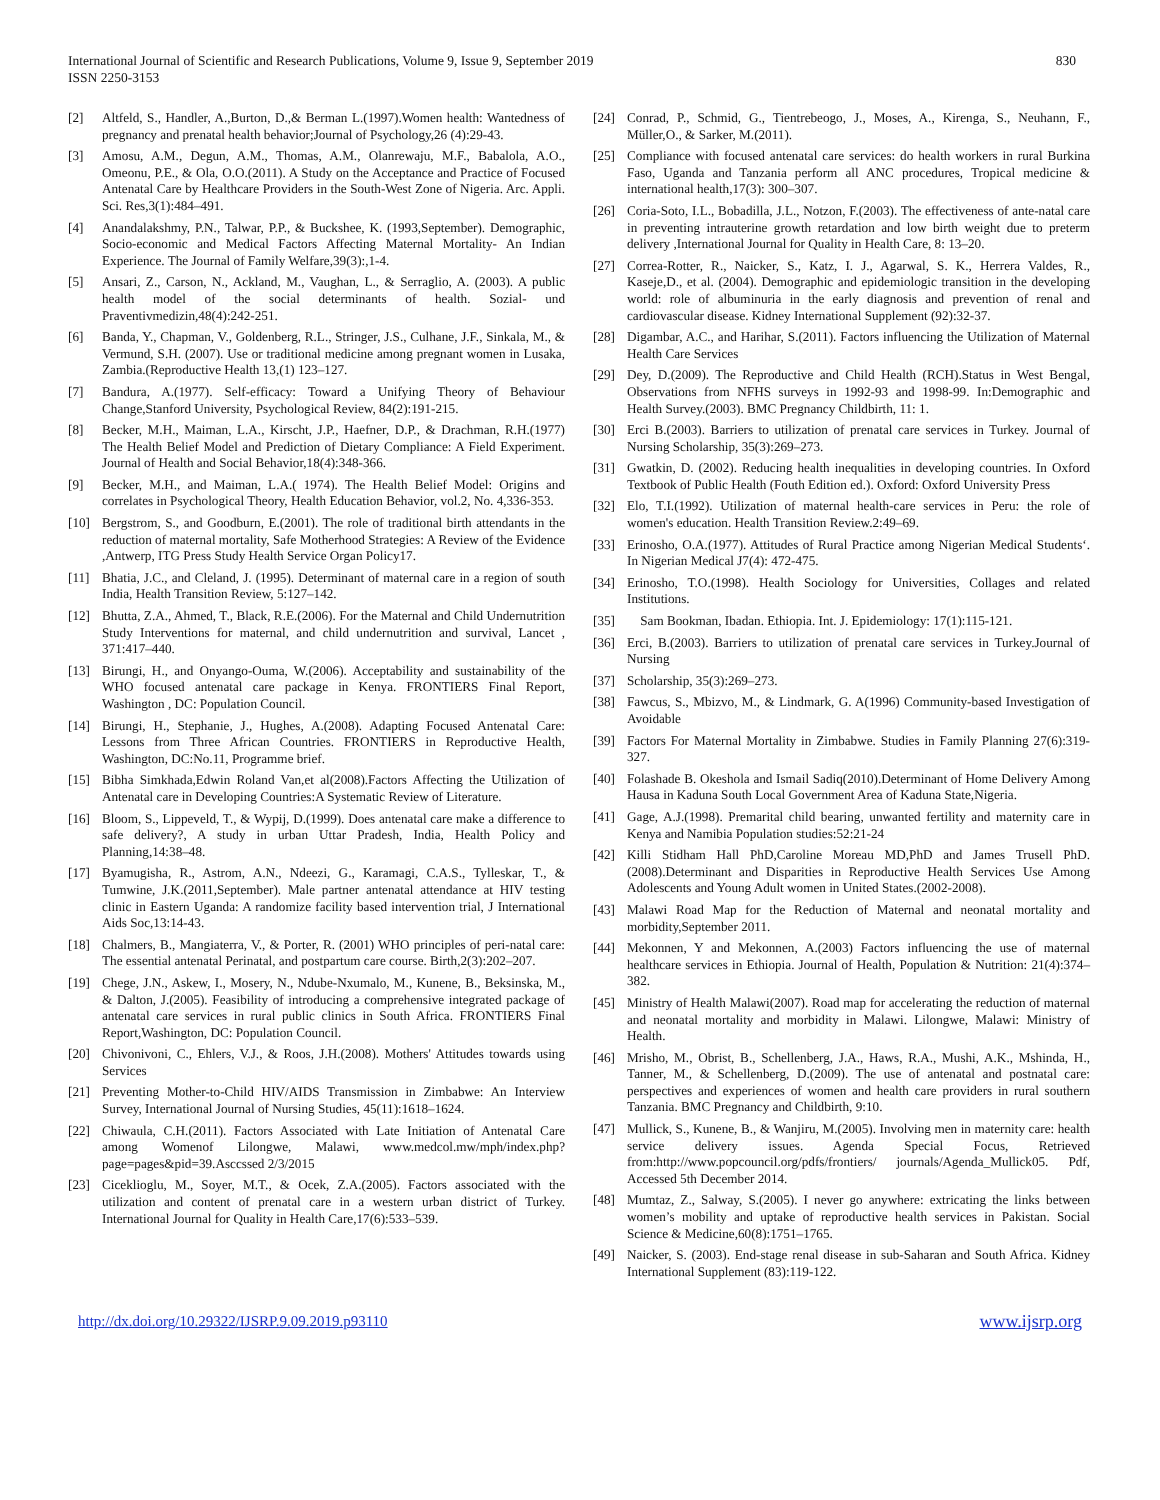International Journal of Scientific and Research Publications, Volume 9, Issue 9, September 2019
ISSN 2250-3153
830
[2] Altfeld, S., Handler, A.,Burton, D.,& Berman L.(1997).Women health: Wantedness of pregnancy and prenatal health behavior;Journal of Psychology,26 (4):29-43.
[3] Amosu, A.M., Degun, A.M., Thomas, A.M., Olanrewaju, M.F., Babalola, A.O., Omeonu, P.E., & Ola, O.O.(2011). A Study on the Acceptance and Practice of Focused Antenatal Care by Healthcare Providers in the South-West Zone of Nigeria. Arc. Appli. Sci. Res,3(1):484–491.
[4] Anandalakshmy, P.N., Talwar, P.P., & Buckshee, K. (1993,September). Demographic, Socio-economic and Medical Factors Affecting Maternal Mortality- An Indian Experience. The Journal of Family Welfare,39(3):,1-4.
[5] Ansari, Z., Carson, N., Ackland, M., Vaughan, L., & Serraglio, A. (2003). A public health model of the social determinants of health. Sozial- und Praventivmedizin,48(4):242-251.
[6] Banda, Y., Chapman, V., Goldenberg, R.L., Stringer, J.S., Culhane, J.F., Sinkala, M., & Vermund, S.H. (2007). Use or traditional medicine among pregnant women in Lusaka, Zambia.(Reproductive Health 13,(1) 123–127.
[7] Bandura, A.(1977). Self-efficacy: Toward a Unifying Theory of Behaviour Change,Stanford University, Psychological Review, 84(2):191-215.
[8] Becker, M.H., Maiman, L.A., Kirscht, J.P., Haefner, D.P., & Drachman, R.H.(1977) The Health Belief Model and Prediction of Dietary Compliance: A Field Experiment. Journal of Health and Social Behavior,18(4):348-366.
[9] Becker, M.H., and Maiman, L.A.( 1974). The Health Belief Model: Origins and correlates in Psychological Theory, Health Education Behavior, vol.2, No. 4,336-353.
[10] Bergstrom, S., and Goodburn, E.(2001). The role of traditional birth attendants in the reduction of maternal mortality, Safe Motherhood Strategies: A Review of the Evidence ,Antwerp, ITG Press Study Health Service Organ Policy17.
[11] Bhatia, J.C., and Cleland, J. (1995). Determinant of maternal care in a region of south India, Health Transition Review, 5:127–142.
[12] Bhutta, Z.A., Ahmed, T., Black, R.E.(2006). For the Maternal and Child Undernutrition Study Interventions for maternal, and child undernutrition and survival, Lancet , 371:417–440.
[13] Birungi, H., and Onyango-Ouma, W.(2006). Acceptability and sustainability of the WHO focused antenatal care package in Kenya. FRONTIERS Final Report, Washington , DC: Population Council.
[14] Birungi, H., Stephanie, J., Hughes, A.(2008). Adapting Focused Antenatal Care: Lessons from Three African Countries. FRONTIERS in Reproductive Health, Washington, DC:No.11, Programme brief.
[15] Bibha Simkhada,Edwin Roland Van,et al(2008).Factors Affecting the Utilization of Antenatal care in Developing Countries:A Systematic Review of Literature.
[16] Bloom, S., Lippeveld, T., & Wypij, D.(1999). Does antenatal care make a difference to safe delivery?, A study in urban Uttar Pradesh, India, Health Policy and Planning,14:38–48.
[17] Byamugisha, R., Astrom, A.N., Ndeezi, G., Karamagi, C.A.S., Tylleskar, T., & Tumwine, J.K.(2011,September). Male partner antenatal attendance at HIV testing clinic in Eastern Uganda: A randomize facility based intervention trial, J International Aids Soc,13:14-43.
[18] Chalmers, B., Mangiaterra, V., & Porter, R. (2001) WHO principles of peri-natal care: The essential antenatal Perinatal, and postpartum care course. Birth,2(3):202–207.
[19] Chege, J.N., Askew, I., Mosery, N., Ndube-Nxumalo, M., Kunene, B., Beksinska, M., & Dalton, J.(2005). Feasibility of introducing a comprehensive integrated package of antenatal care services in rural public clinics in South Africa. FRONTIERS Final Report,Washington, DC: Population Council.
[20] Chivonivoni, C., Ehlers, V.J., & Roos, J.H.(2008). Mothers' Attitudes towards using Services
[21] Preventing Mother-to-Child HIV/AIDS Transmission in Zimbabwe: An Interview Survey, International Journal of Nursing Studies, 45(11):1618–1624.
[22] Chiwaula, C.H.(2011). Factors Associated with Late Initiation of Antenatal Care among Womenof Lilongwe, Malawi, www.medcol.mw/mph/index.php?page=pages&pid=39.Asccssed 2/3/2015
[23] Cicekliogl​u, M., Soyer, M.T., & Ocek, Z.A.(2005). Factors associated with the utilization and content of prenatal care in a western urban district of Turkey. International Journal for Quality in Health Care,17(6):533–539.
[24] Conrad, P., Schmid, G., Tientrebeogo, J., Moses, A., Kirenga, S., Neuhann, F., Müller,O., & Sarker, M.(2011).
[25] Compliance with focused antenatal care services: do health workers in rural Burkina Faso, Uganda and Tanzania perform all ANC procedures, Tropical medicine & international health,17(3): 300–307.
[26] Coria-Soto, I.L., Bobadilla, J.L., Notzon, F.(2003). The effectiveness of ante-natal care in preventing intrauterine growth retardation and low birth weight due to preterm delivery ,International Journal for Quality in Health Care, 8: 13–20.
[27] Correa-Rotter, R., Naicker, S., Katz, I. J., Agarwal, S. K., Herrera Valdes, R., Kaseje,D., et al. (2004). Demographic and epidemiologic transition in the developing world: role of albuminuria in the early diagnosis and prevention of renal and cardiovascular disease. Kidney International Supplement (92):32-37.
[28] Digambar, A.C., and Harihar, S.(2011). Factors influencing the Utilization of Maternal Health Care Services
[29] Dey, D.(2009). The Reproductive and Child Health (RCH).Status in West Bengal, Observations from NFHS surveys in 1992-93 and 1998-99. In:Demographic and Health Survey.(2003). BMC Pregnancy Childbirth, 11: 1.
[30] Erci B.(2003). Barriers to utilization of prenatal care services in Turkey. Journal of Nursing Scholarship, 35(3):269–273.
[31] Gwatkin, D. (2002). Reducing health inequalities in developing countries. In Oxford Textbook of Public Health (Fouth Edition ed.). Oxford: Oxford University Press
[32] Elo, T.I.(1992). Utilization of maternal health-care services in Peru: the role of women's education. Health Transition Review.2:49–69.
[33] Erinosho, O.A.(1977). Attitudes of Rural Practice among Nigerian Medical Students‘. In Nigerian Medical J7(4): 472-475.
[34] Erinosho, T.O.(1998). Health Sociology for Universities, Collages and related Institutions.
[35] Sam Bookman, Ibadan. Ethiopia. Int. J. Epidemiology: 17(1):115-121.
[36] Erci, B.(2003). Barriers to utilization of prenatal care services in Turkey.Journal of Nursing
[37] Scholarship, 35(3):269–273.
[38] Fawcus, S., Mbizvo, M., & Lindmark, G. A(1996) Community-based Investigation of Avoidable
[39] Factors For Maternal Mortality in Zimbabwe. Studies in Family Planning 27(6):319-327.
[40] Folashade B. Okeshola and Ismail Sadiq(2010).Determinant of Home Delivery Among Hausa in Kaduna South Local Government Area of Kaduna State,Nigeria.
[41] Gage, A.J.(1998). Premarital child bearing, unwanted fertility and maternity care in Kenya and Namibia Population studies:52:21-24
[42] Killi Stidham Hall PhD,Caroline Moreau MD,PhD and James Trusell PhD.(2008).Determinant and Disparities in Reproductive Health Services Use Among Adolescents and Young Adult women in United States.(2002-2008).
[43] Malawi Road Map for the Reduction of Maternal and neonatal mortality and morbidity,September 2011.
[44] Mekonnen, Y and Mekonnen, A.(2003) Factors influencing the use of maternal healthcare services in Ethiopia. Journal of Health, Population & Nutrition: 21(4):374–382.
[45] Ministry of Health Malawi(2007). Road map for accelerating the reduction of maternal and neonatal mortality and morbidity in Malawi. Lilongwe, Malawi: Ministry of Health.
[46] Mrisho, M., Obrist, B., Schellenberg, J.A., Haws, R.A., Mushi, A.K., Mshinda, H., Tanner, M., & Schellenberg, D.(2009). The use of antenatal and postnatal care: perspectives and experiences of women and health care providers in rural southern Tanzania. BMC Pregnancy and Childbirth, 9:10.
[47] Mullick, S., Kunene, B., & Wanjiru, M.(2005). Involving men in maternity care: health service delivery issues. Agenda Special Focus, Retrieved from:http://www.popcouncil.org/pdfs/frontiers/ journals/Agenda_Mullick05. Pdf, Accessed 5th December 2014.
[48] Mumtaz, Z., Salway, S.(2005). I never go anywhere: extricating the links between women’s mobility and uptake of reproductive health services in Pakistan. Social Science & Medicine,60(8):1751–1765.
[49] Naicker, S. (2003). End-stage renal disease in sub-Saharan and South Africa. Kidney International Supplement (83):119-122.
http://dx.doi.org/10.29322/IJSRP.9.09.2019.p93110 www.ijsrp.org